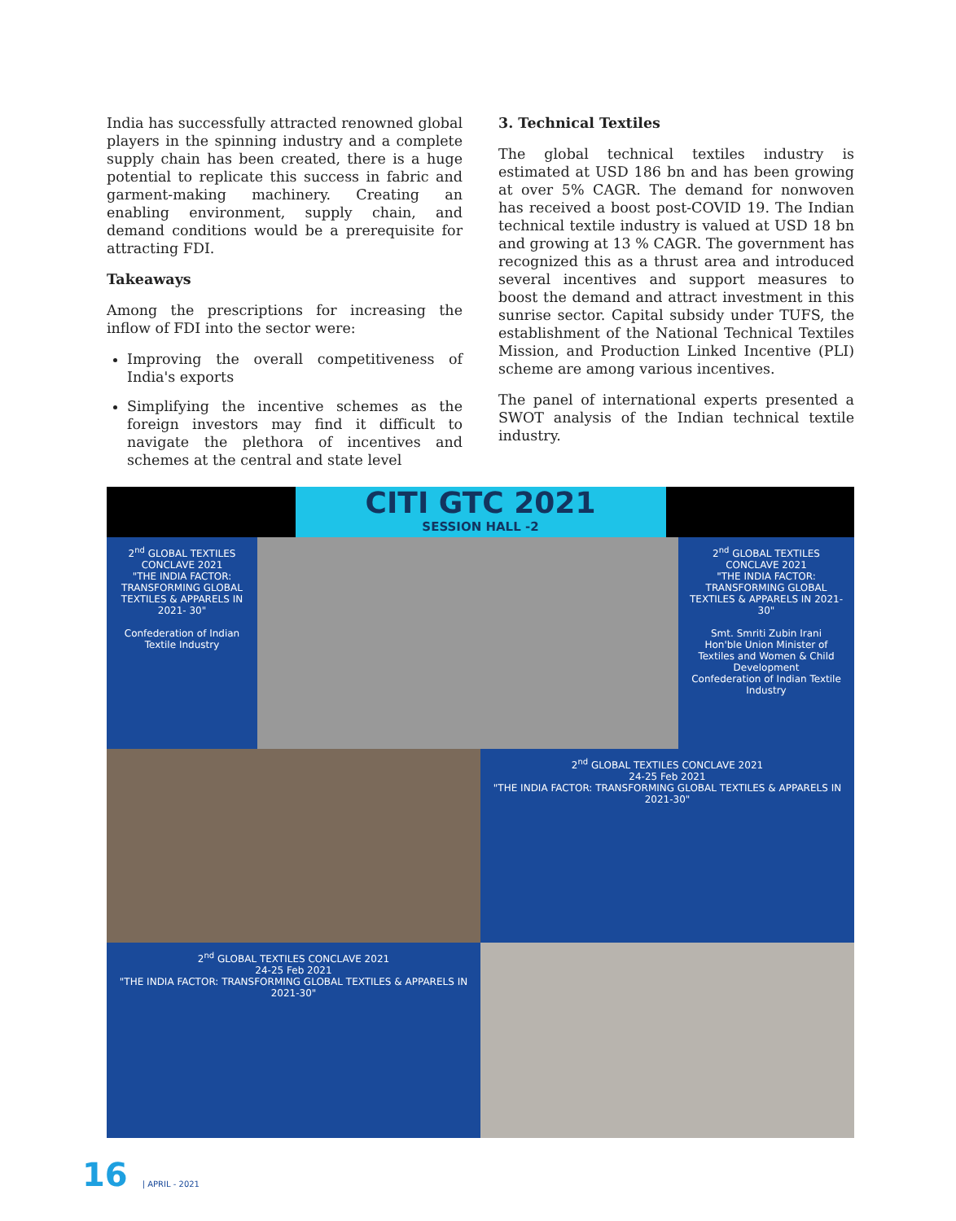India has successfully attracted renowned global players in the spinning industry and a complete supply chain has been created, there is a huge potential to replicate this success in fabric and garment-making machinery. Creating an enabling environment, supply chain, and demand conditions would be a prerequisite for attracting FDI.
Takeaways
Among the prescriptions for increasing the inflow of FDI into the sector were:
Improving the overall competitiveness of India's exports
Simplifying the incentive schemes as the foreign investors may find it difficult to navigate the plethora of incentives and schemes at the central and state level
3. Technical Textiles
The global technical textiles industry is estimated at USD 186 bn and has been growing at over 5% CAGR. The demand for nonwoven has received a boost post-COVID 19. The Indian technical textile industry is valued at USD 18 bn and growing at 13 % CAGR. The government has recognized this as a thrust area and introduced several incentives and support measures to boost the demand and attract investment in this sunrise sector. Capital subsidy under TUFS, the establishment of the National Technical Textiles Mission, and Production Linked Incentive (PLI) scheme are among various incentives.
The panel of international experts presented a SWOT analysis of the Indian technical textile industry.
CITI GTC 2021
SESSION HALL -2
2<sup>nd</sup> GLOBAL TEXTILES CONCLAVE 2021
"THE INDIA FACTOR: TRANSFORMING GLOBAL TEXTILES & APPARELS IN 2021- 30"
Confederation of Indian Textile Industry
2<sup>nd</sup> GLOBAL TEXTILES CONCLAVE 2021
"THE INDIA FACTOR: TRANSFORMING GLOBAL TEXTILES & APPARELS IN 2021- 30"
Smt. Smriti Zubin Irani
Hon'ble Union Minister of Textiles and Women & Child Development
Confederation of Indian Textile Industry
2<sup>nd</sup> GLOBAL TEXTILES CONCLAVE 2021
24-25 Feb 2021
"THE INDIA FACTOR: TRANSFORMING GLOBAL TEXTILES & APPARELS IN 2021-30"
2<sup>nd</sup> GLOBAL TEXTILES CONCLAVE 2021
24-25 Feb 2021
"THE INDIA FACTOR: TRANSFORMING GLOBAL TEXTILES & APPARELS IN 2021-30"
16 | APRIL - 2021